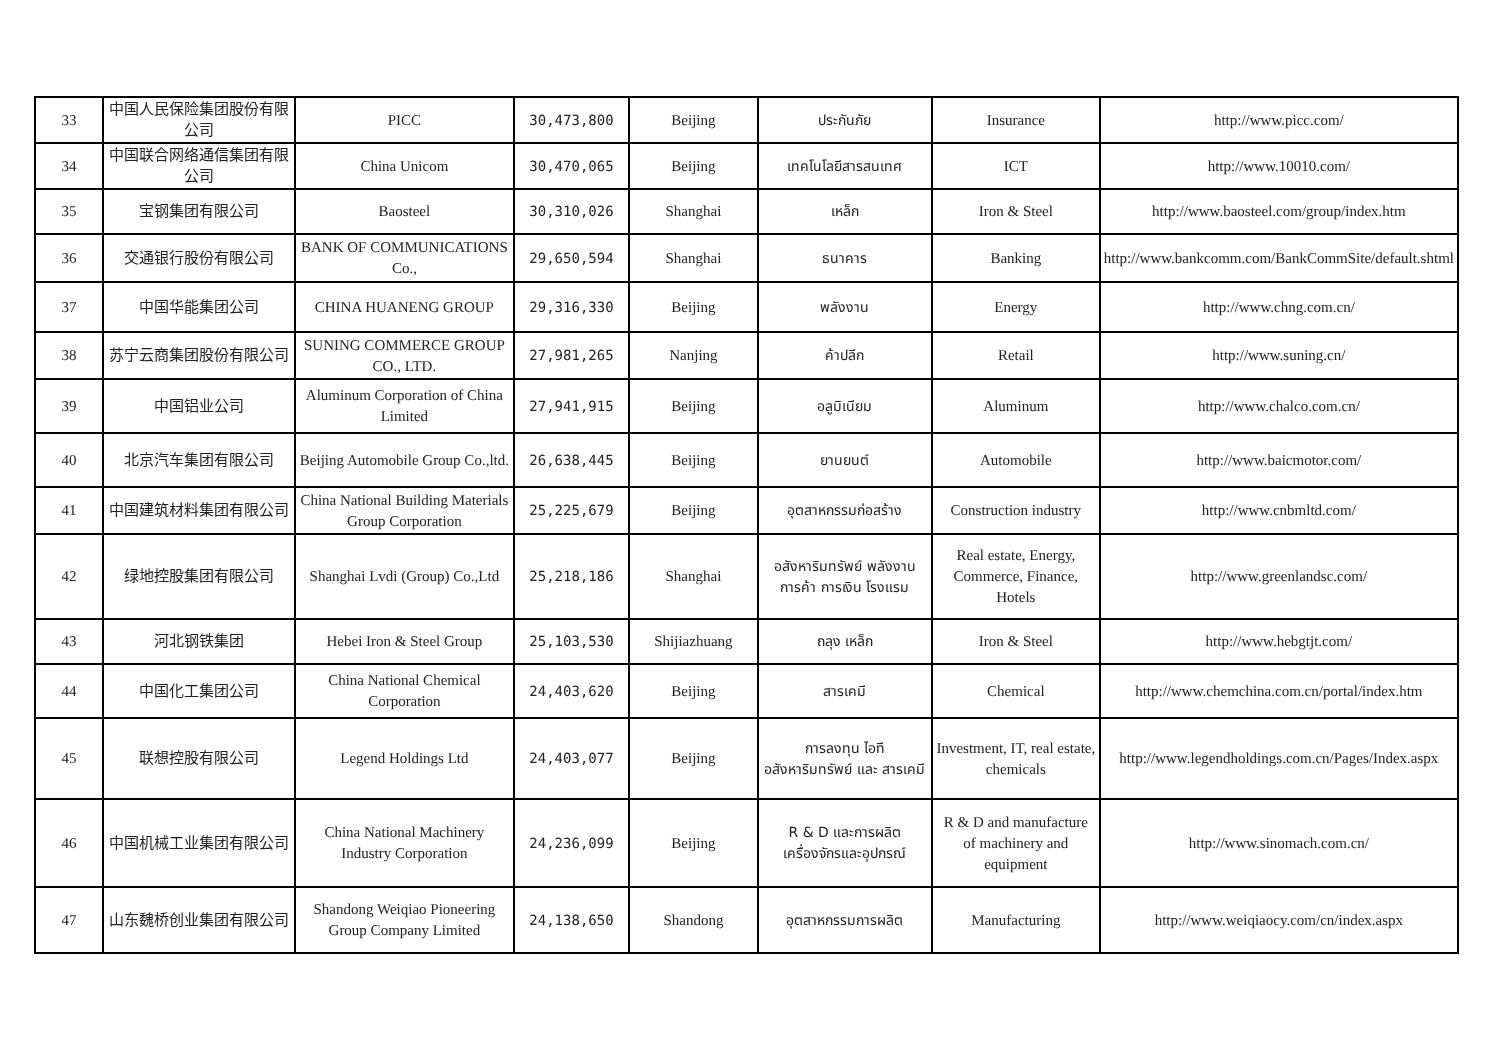| 33 | 中国人民保险集团股份有限公司 | PICC | 30,473,800 | Beijing | ประกันภัย | Insurance | http://www.picc.com/ |
| 34 | 中国联合网络通信集团有限公司 | China Unicom | 30,470,065 | Beijing | เทคโนโลยีสารสนเทศ | ICT | http://www.10010.com/ |
| 35 | 宝钢集团有限公司 | Baosteel | 30,310,026 | Shanghai | เหล็ก | Iron & Steel | http://www.baosteel.com/group/index.htm |
| 36 | 交通银行股份有限公司 | BANK OF COMMUNICATIONS Co., | 29,650,594 | Shanghai | ธนาคาร | Banking | http://www.bankcomm.com/BankCommSite/default.shtml |
| 37 | 中国华能集团公司 | CHINA HUANENG GROUP | 29,316,330 | Beijing | พลังงาน | Energy | http://www.chng.com.cn/ |
| 38 | 苏宁云商集团股份有限公司 | SUNING COMMERCE GROUP CO., LTD. | 27,981,265 | Nanjing | ค้าปลีก | Retail | http://www.suning.cn/ |
| 39 | 中国铝业公司 | Aluminum Corporation of China Limited | 27,941,915 | Beijing | อลูมิเนียม | Aluminum | http://www.chalco.com.cn/ |
| 40 | 北京汽车集团有限公司 | Beijing Automobile Group Co.,ltd. | 26,638,445 | Beijing | ยานยนต์ | Automobile | http://www.baicmotor.com/ |
| 41 | 中国建筑材料集团有限公司 | China National Building Materials Group Corporation | 25,225,679 | Beijing | อุตสาหกรรมก่อสร้าง | Construction industry | http://www.cnbmltd.com/ |
| 42 | 绿地控股集团有限公司 | Shanghai Lvdi (Group) Co.,Ltd | 25,218,186 | Shanghai | อสังหาริมทรัพย์ พลังงาน การค้า การเงิน โรงแรม | Real estate, Energy, Commerce, Finance, Hotels | http://www.greenlandsc.com/ |
| 43 | 河北钢铁集团 | Hebei Iron & Steel Group | 25,103,530 | Shijiazhuang | ถลุง เหล็ก | Iron & Steel | http://www.hebgtjt.com/ |
| 44 | 中国化工集团公司 | China National Chemical Corporation | 24,403,620 | Beijing | สารเคมี | Chemical | http://www.chemchina.com.cn/portal/index.htm |
| 45 | 联想控股有限公司 | Legend Holdings Ltd | 24,403,077 | Beijing | การลงทุน ไอที อสังหาริมทรัพย์ และ สารเคมี | Investment, IT, real estate, chemicals | http://www.legendholdings.com.cn/Pages/Index.aspx |
| 46 | 中国机械工业集团有限公司 | China National Machinery Industry Corporation | 24,236,099 | Beijing | R & D และการผลิต เครื่องจักรและอุปกรณ์ | R & D and manufacture of machinery and equipment | http://www.sinomach.com.cn/ |
| 47 | 山东魏桥创业集团有限公司 | Shandong Weiqiao Pioneering Group Company Limited | 24,138,650 | Shandong | อุตสาหกรรมการผลิต | Manufacturing | http://www.weiqiaocy.com/cn/index.aspx |